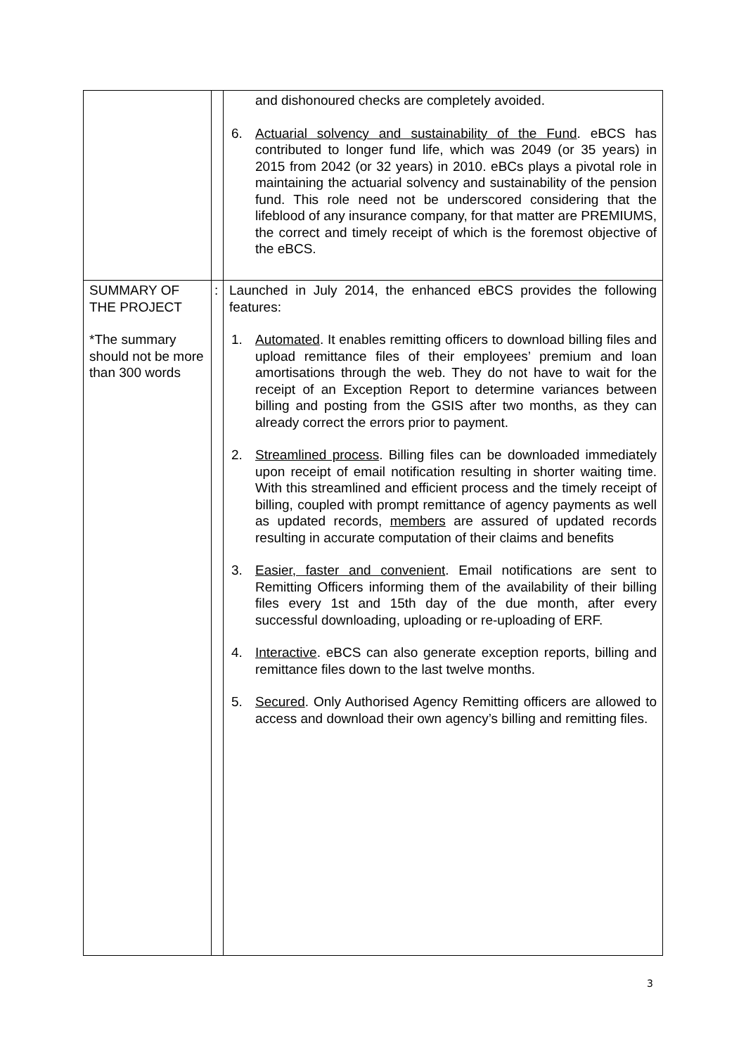| | | and dishonoured checks are completely avoided. 6. Actuarial solvency and sustainability of the Fund . eBCS has contributed to longer fund life, which was 2049 (or 35 years) in 2015 from 2042 (or 32 years) in 2010. eBCs plays a pivotal role in maintaining the actuarial solvency and sustainability of the pension fund. This role need not be underscored considering that the lifeblood of any insurance company, for that matter are PREMIUMS, the correct and timely receipt of which is the foremost objective of the eBCS. |
| SUMMARY OF THE PROJECT *The summary should not be more than 300 words | : | Launched in July 2014, the enhanced eBCS provides the following features: 1. Automated . It enables remitting officers to download billing files and upload remittance files of their employees’ premium and loan amortisations through the web. They do not have to wait for the receipt of an Exception Report to determine variances between billing and posting from the GSIS after two months, as they can already correct the errors prior to payment. 2. Streamlined process . Billing files can be downloaded immediately upon receipt of email notification resulting in shorter waiting time. With this streamlined and efficient process and the timely receipt of billing, coupled with prompt remittance of agency payments as well as updated records, members are assured of updated records resulting in accurate computation of their claims and benefits 3. Easier, faster and convenient . Email notifications are sent to Remitting Officers informing them of the availability of their billing files every 1st and 15th day of the due month, after every successful downloading, uploading or re-uploading of ERF. 4. Interactive . eBCS can also generate exception reports, billing and remittance files down to the last twelve months. 5. Secured . Only Authorised Agency Remitting officers are allowed to access and download their own agency’s billing and remitting files. |
3